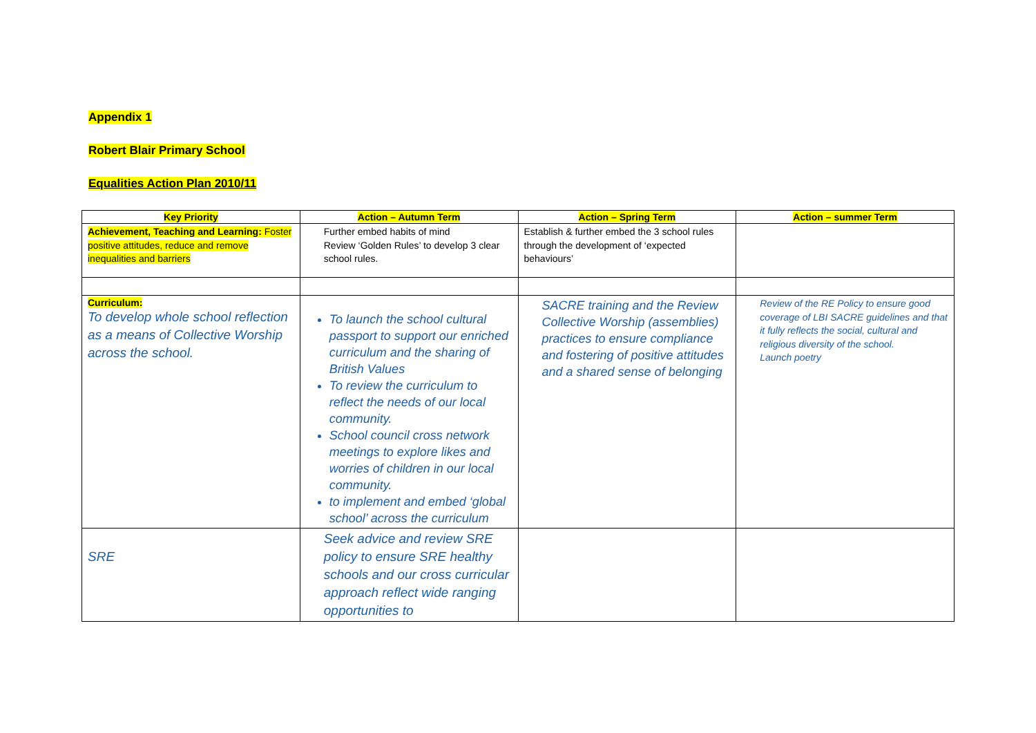Appendix 1
Robert Blair Primary School
Equalities Action Plan 2010/11
| Key Priority | Action – Autumn Term | Action – Spring Term | Action – summer Term |
| --- | --- | --- | --- |
| Achievement, Teaching and Learning: Foster positive attitudes, reduce and remove inequalities and barriers | Further embed habits of mind Review ‘Golden Rules’ to develop 3 clear school rules. | Establish & further embed the 3 school rules through the development of ‘expected behaviours’ | |
| Curriculum: To develop whole school reflection as a means of Collective Worship across the school. | To launch the school cultural passport to support our enriched curriculum and the sharing of British Values To review the curriculum to reflect the needs of our local community. School council cross network meetings to explore likes and worries of children in our local community. to implement and embed ‘global school’ across the curriculum | SACRE training and the Review Collective Worship (assemblies) practices to ensure compliance and fostering of positive attitudes and a shared sense of belonging | Review of the RE Policy to ensure good coverage of LBI SACRE guidelines and that it fully reflects the social, cultural and religious diversity of the school. Launch poetry |
| SRE | Seek advice and review SRE policy to ensure SRE healthy schools and our cross curricular approach reflect wide ranging opportunities to | | |